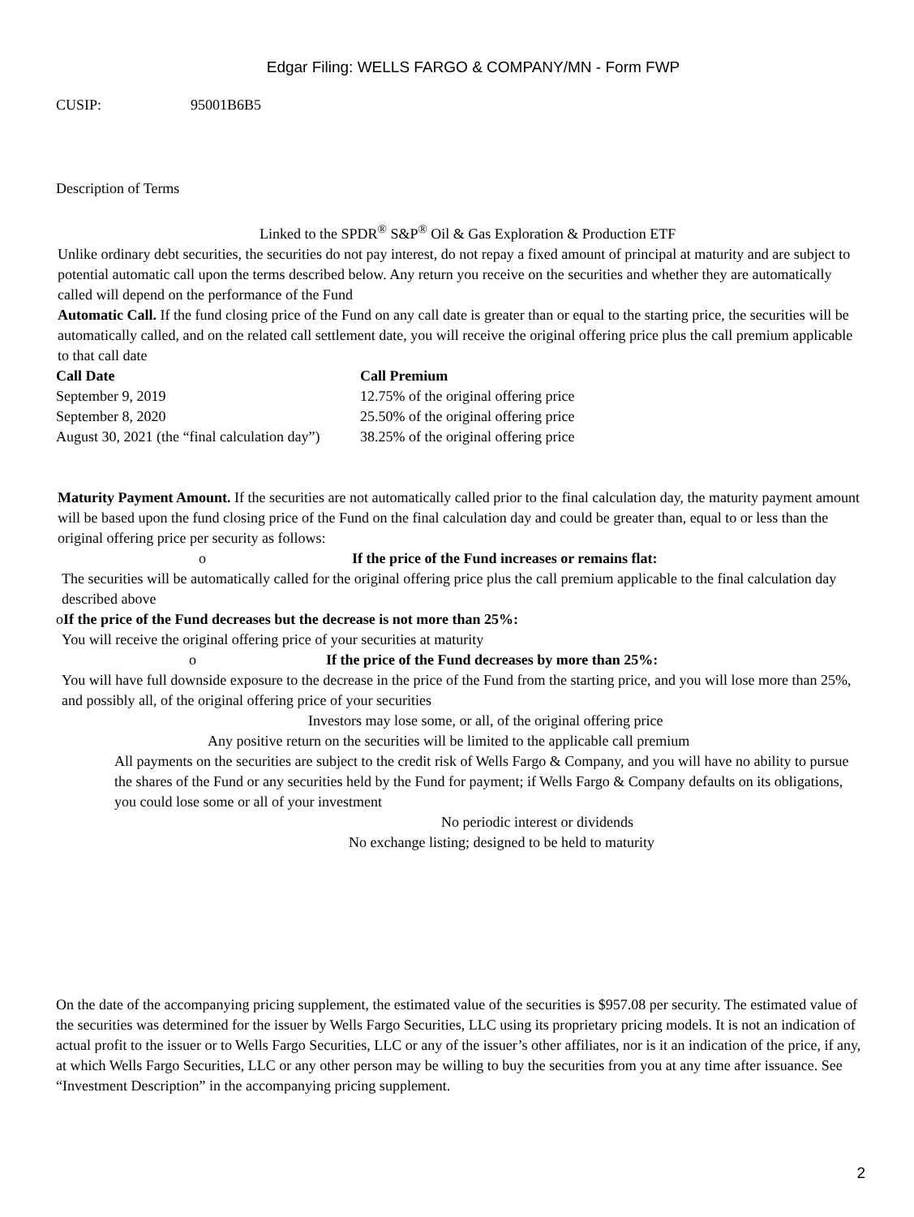Edgar Filing: WELLS FARGO & COMPANY/MN - Form FWP
CUSIP: 95001B6B5
Description of Terms
Linked to the SPDR<sup>®</sup> S&P<sup>®</sup> Oil & Gas Exploration & Production ETF
Unlike ordinary debt securities, the securities do not pay interest, do not repay a fixed amount of principal at maturity and are subject to potential automatic call upon the terms described below. Any return you receive on the securities and whether they are automatically called will depend on the performance of the Fund
Automatic Call. If the fund closing price of the Fund on any call date is greater than or equal to the starting price, the securities will be automatically called, and on the related call settlement date, you will receive the original offering price plus the call premium applicable to that call date
| Call Date | Call Premium |
| --- | --- |
| September 9, 2019 | 12.75% of the original offering price |
| September 8, 2020 | 25.50% of the original offering price |
| August 30, 2021 (the “final calculation day”) | 38.25% of the original offering price |
Maturity Payment Amount. If the securities are not automatically called prior to the final calculation day, the maturity payment amount will be based upon the fund closing price of the Fund on the final calculation day and could be greater than, equal to or less than the original offering price per security as follows:
o If the price of the Fund increases or remains flat:
The securities will be automatically called for the original offering price plus the call premium applicable to the final calculation day described above
oIf the price of the Fund decreases but the decrease is not more than 25%:
You will receive the original offering price of your securities at maturity
o If the price of the Fund decreases by more than 25%:
You will have full downside exposure to the decrease in the price of the Fund from the starting price, and you will lose more than 25%, and possibly all, of the original offering price of your securities
Investors may lose some, or all, of the original offering price
Any positive return on the securities will be limited to the applicable call premium
All payments on the securities are subject to the credit risk of Wells Fargo & Company, and you will have no ability to pursue the shares of the Fund or any securities held by the Fund for payment; if Wells Fargo & Company defaults on its obligations, you could lose some or all of your investment
No periodic interest or dividends
No exchange listing; designed to be held to maturity
On the date of the accompanying pricing supplement, the estimated value of the securities is $957.08 per security. The estimated value of the securities was determined for the issuer by Wells Fargo Securities, LLC using its proprietary pricing models. It is not an indication of actual profit to the issuer or to Wells Fargo Securities, LLC or any of the issuer’s other affiliates, nor is it an indication of the price, if any, at which Wells Fargo Securities, LLC or any other person may be willing to buy the securities from you at any time after issuance. See “Investment Description” in the accompanying pricing supplement.
2